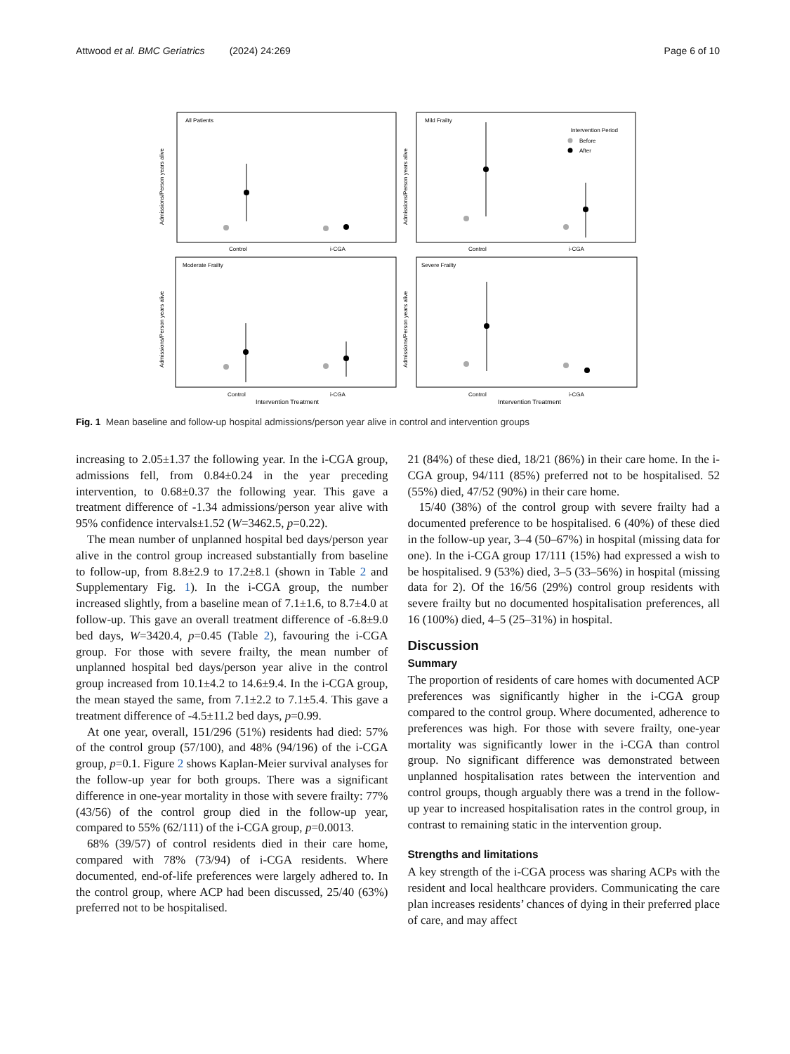Attwood et al. BMC Geriatrics (2024) 24:269 Page 6 of 10
All Patients
Mild Frailty
Moderate Frailty
Severe Frailty
Intervention Period
Before
After
Control
i-CGA
Control
i-CGA
Control
i-CGA
Control
i-CGA
Intervention Treatment
Intervention Treatment
Admissions/Person years alive
Admissions/Person years alive
Admissions/Person years alive
Admissions/Person years alive
Fig. 1 Mean baseline and follow-up hospital admissions/person year alive in control and intervention groups
increasing to 2.05±1.37 the following year. In the i-CGA group, admissions fell, from 0.84±0.24 in the year preceding intervention, to 0.68±0.37 the following year. This gave a treatment difference of -1.34 admissions/person year alive with 95% confidence intervals±1.52 (W=3462.5, p=0.22).
The mean number of unplanned hospital bed days/person year alive in the control group increased substantially from baseline to follow-up, from 8.8±2.9 to 17.2±8.1 (shown in Table 2 and Supplementary Fig. 1). In the i-CGA group, the number increased slightly, from a baseline mean of 7.1±1.6, to 8.7±4.0 at follow-up. This gave an overall treatment difference of -6.8±9.0 bed days, W=3420.4, p=0.45 (Table 2), favouring the i-CGA group. For those with severe frailty, the mean number of unplanned hospital bed days/person year alive in the control group increased from 10.1±4.2 to 14.6±9.4. In the i-CGA group, the mean stayed the same, from 7.1±2.2 to 7.1±5.4. This gave a treatment difference of -4.5±11.2 bed days, p=0.99.
At one year, overall, 151/296 (51%) residents had died: 57% of the control group (57/100), and 48% (94/196) of the i-CGA group, p=0.1. Figure 2 shows Kaplan-Meier survival analyses for the follow-up year for both groups. There was a significant difference in one-year mortality in those with severe frailty: 77% (43/56) of the control group died in the follow-up year, compared to 55% (62/111) of the i-CGA group, p=0.0013.
68% (39/57) of control residents died in their care home, compared with 78% (73/94) of i-CGA residents. Where documented, end-of-life preferences were largely adhered to. In the control group, where ACP had been discussed, 25/40 (63%) preferred not to be hospitalised.
21 (84%) of these died, 18/21 (86%) in their care home. In the i-CGA group, 94/111 (85%) preferred not to be hospitalised. 52 (55%) died, 47/52 (90%) in their care home.
15/40 (38%) of the control group with severe frailty had a documented preference to be hospitalised. 6 (40%) of these died in the follow-up year, 3–4 (50–67%) in hospital (missing data for one). In the i-CGA group 17/111 (15%) had expressed a wish to be hospitalised. 9 (53%) died, 3–5 (33–56%) in hospital (missing data for 2). Of the 16/56 (29%) control group residents with severe frailty but no documented hospitalisation preferences, all 16 (100%) died, 4–5 (25–31%) in hospital.
Discussion
Summary
The proportion of residents of care homes with documented ACP preferences was significantly higher in the i-CGA group compared to the control group. Where documented, adherence to preferences was high. For those with severe frailty, one-year mortality was significantly lower in the i-CGA than control group. No significant difference was demonstrated between unplanned hospitalisation rates between the intervention and control groups, though arguably there was a trend in the follow-up year to increased hospitalisation rates in the control group, in contrast to remaining static in the intervention group.
Strengths and limitations
A key strength of the i-CGA process was sharing ACPs with the resident and local healthcare providers. Communicating the care plan increases residents’ chances of dying in their preferred place of care, and may affect